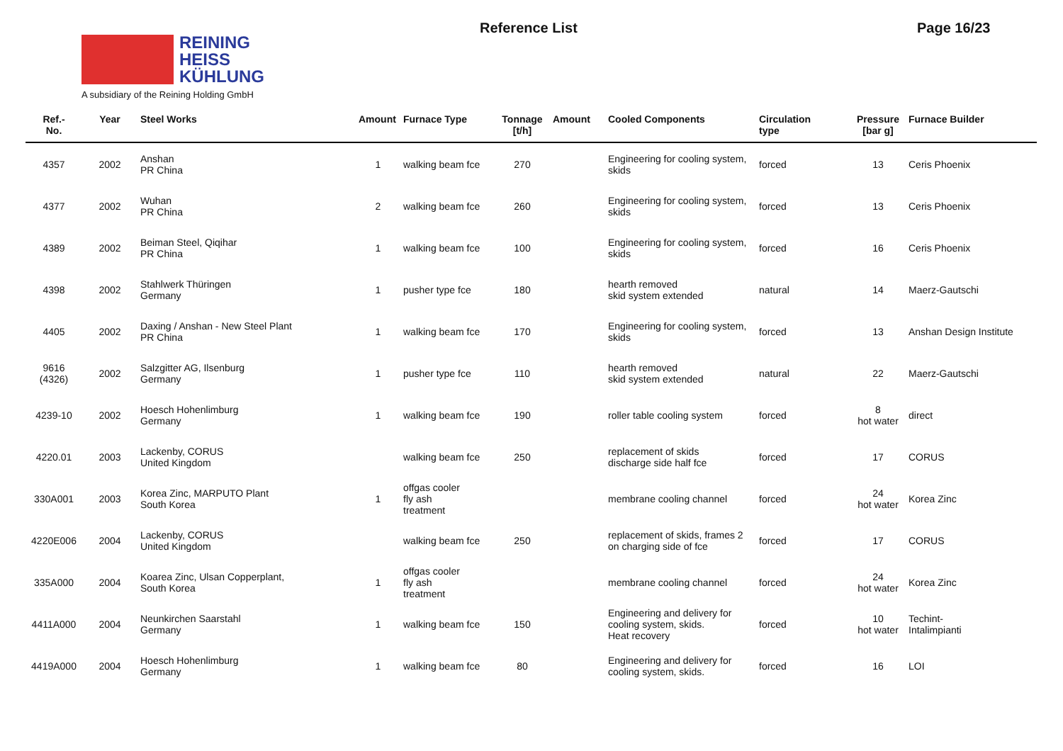REINING
HEISS
KÜHLUNG
A subsidiary of the Reining Holding GmbH
Reference List Page 16/23
| Ref.- No. | Year | Steel Works | Amount | Furnace Type | Tonnage [t/h] | Amount | Cooled Components | Circulation type | Pressure [bar g] | Furnace Builder |
| --- | --- | --- | --- | --- | --- | --- | --- | --- | --- | --- |
| 4357 | 2002 | Anshan PR China | 1 | walking beam fce | 270 | | Engineering for cooling system, skids | forced | 13 | Ceris Phoenix |
| 4377 | 2002 | Wuhan PR China | 2 | walking beam fce | 260 | | Engineering for cooling system, skids | forced | 13 | Ceris Phoenix |
| 4389 | 2002 | Beiman Steel, Qiqihar PR China | 1 | walking beam fce | 100 | | Engineering for cooling system, skids | forced | 16 | Ceris Phoenix |
| 4398 | 2002 | Stahlwerk Thüringen Germany | 1 | pusher type fce | 180 | | hearth removed skid system extended | natural | 14 | Maerz-Gautschi |
| 4405 | 2002 | Daxing / Anshan - New Steel Plant PR China | 1 | walking beam fce | 170 | | Engineering for cooling system, skids | forced | 13 | Anshan Design Institute |
| 9616 (4326) | 2002 | Salzgitter AG, Ilsenburg Germany | 1 | pusher type fce | 110 | | hearth removed skid system extended | natural | 22 | Maerz-Gautschi |
| 4239-10 | 2002 | Hoesch Hohenlimburg Germany | 1 | walking beam fce | 190 | | roller table cooling system | forced | 8 hot water | direct |
| 4220.01 | 2003 | Lackenby, CORUS United Kingdom | | walking beam fce | 250 | | replacement of skids discharge side half fce | forced | 17 | CORUS |
| 330A001 | 2003 | Korea Zinc, MARPUTO Plant South Korea | 1 | offgas cooler fly ash treatment | | | membrane cooling channel | forced | 24 hot water | Korea Zinc |
| 4220E006 | 2004 | Lackenby, CORUS United Kingdom | | walking beam fce | 250 | | replacement of skids, frames 2 on charging side of fce | forced | 17 | CORUS |
| 335A000 | 2004 | Koarea Zinc, Ulsan Copperplant, South Korea | 1 | offgas cooler fly ash treatment | | | membrane cooling channel | forced | 24 hot water | Korea Zinc |
| 4411A000 | 2004 | Neunkirchen Saarstahl Germany | 1 | walking beam fce | 150 | | Engineering and delivery for cooling system, skids. Heat recovery | forced | 10 hot water | Techint- Intalimpianti |
| 4419A000 | 2004 | Hoesch Hohenlimburg Germany | 1 | walking beam fce | 80 | | Engineering and delivery for cooling system, skids. | forced | 16 | LOI |